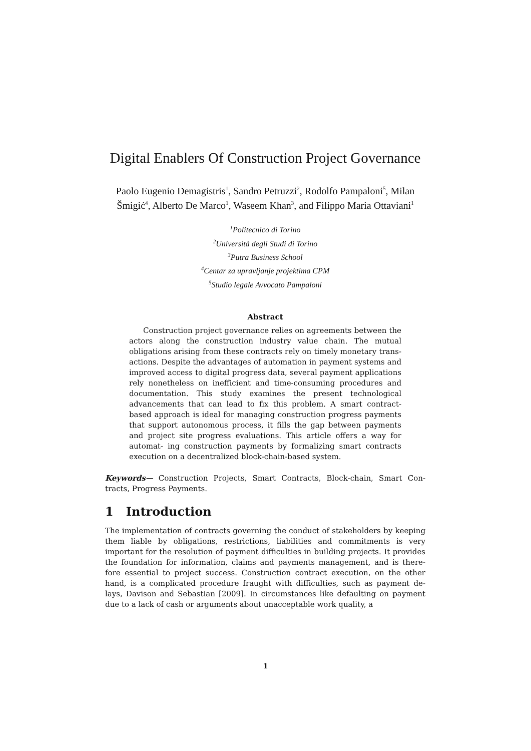Digital Enablers Of Construction Project Governance
Paolo Eugenio Demagistris<sup>1</sup>, Sandro Petruzzi<sup>2</sup>, Rodolfo Pampaloni<sup>5</sup>, Milan Šmigić<sup>4</sup>, Alberto De Marco<sup>1</sup>, Waseem Khan<sup>3</sup>, and Filippo Maria Ottaviani<sup>1</sup>
<sup>1</sup> Politecnico di Torino
<sup>2</sup> Università degli Studi di Torino
<sup>3</sup> Putra Business School
<sup>4</sup> Centar za upravljanje projektima CPM
<sup>5</sup> Studio legale Avvocato Pampaloni
Abstract
Construction project governance relies on agreements between the actors along the construction industry value chain. The mutual obligations arising from these contracts rely on timely monetary trans- actions. Despite the advantages of automation in payment systems and improved access to digital progress data, several payment applications rely nonetheless on inefficient and time-consuming procedures and documentation. This study examines the present technological advancements that can lead to fix this problem. A smart contract-based approach is ideal for managing construction progress payments that support autonomous process, it fills the gap between payments and project site progress evaluations. This article offers a way for automat- ing construction payments by formalizing smart contracts execution on a decentralized block-chain-based system.
Keywords— Construction Projects, Smart Contracts, Block-chain, Smart Con- tracts, Progress Payments.
1 Introduction
The implementation of contracts governing the conduct of stakeholders by keeping them liable by obligations, restrictions, liabilities and commitments is very important for the resolution of payment difficulties in building projects. It provides the foundation for information, claims and payments management, and is there- fore essential to project success. Construction contract execution, on the other hand, is a complicated procedure fraught with difficulties, such as payment de- lays, Davison and Sebastian [2009]. In circumstances like defaulting on payment due to a lack of cash or arguments about unacceptable work quality, a
1